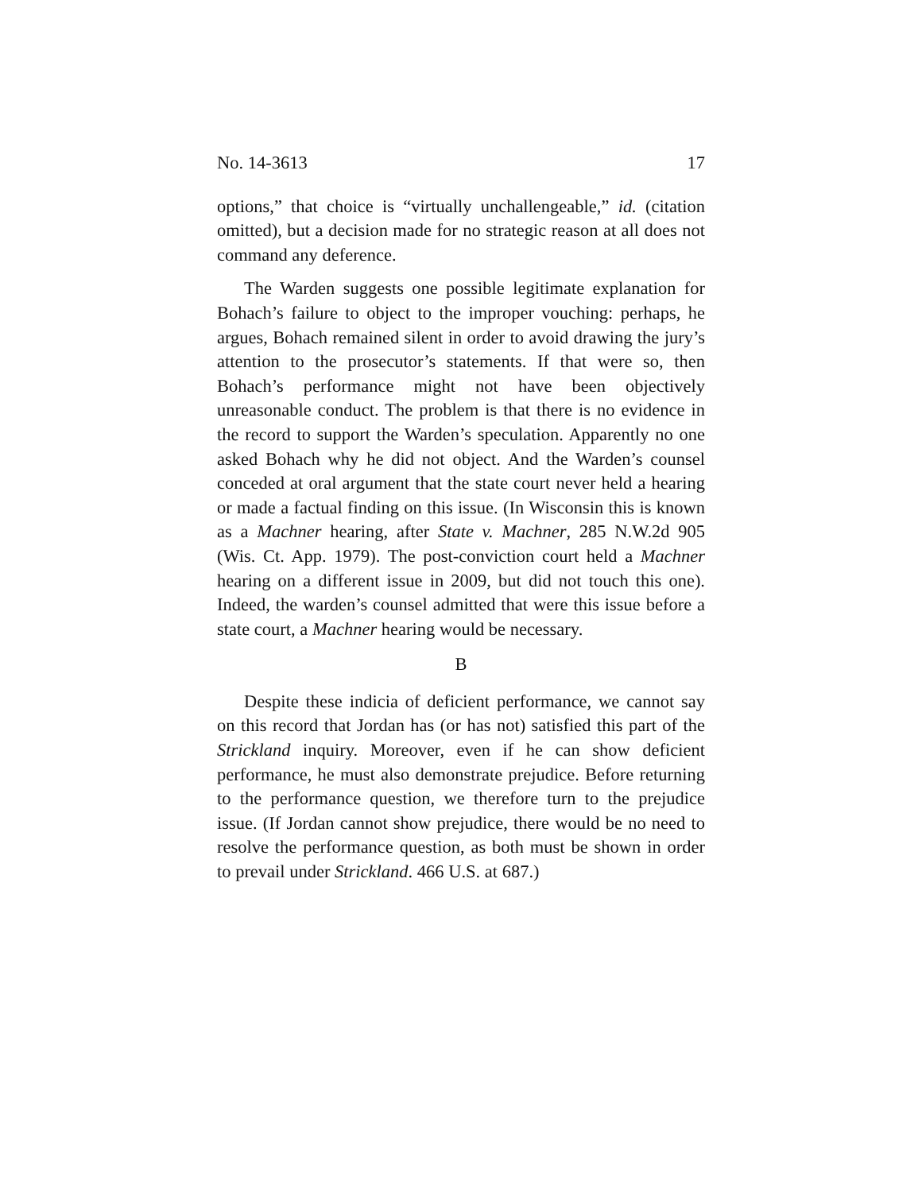No. 14-3613 17
options,” that choice is “virtually unchallengeable,” id. (citation omitted), but a decision made for no strategic reason at all does not command any deference.
The Warden suggests one possible legitimate explanation for Bohach’s failure to object to the improper vouching: perhaps, he argues, Bohach remained silent in order to avoid drawing the jury’s attention to the prosecutor’s statements. If that were so, then Bohach’s performance might not have been objectively unreasonable conduct. The problem is that there is no evidence in the record to support the Warden’s speculation. Apparently no one asked Bohach why he did not object. And the Warden’s counsel conceded at oral argument that the state court never held a hearing or made a factual finding on this issue. (In Wisconsin this is known as a Machner hearing, after State v. Machner, 285 N.W.2d 905 (Wis. Ct. App. 1979). The post-conviction court held a Machner hearing on a different issue in 2009, but did not touch this one). Indeed, the warden’s counsel admitted that were this issue before a state court, a Machner hearing would be necessary.
B
Despite these indicia of deficient performance, we cannot say on this record that Jordan has (or has not) satisfied this part of the Strickland inquiry. Moreover, even if he can show deficient performance, he must also demonstrate prejudice. Before returning to the performance question, we therefore turn to the prejudice issue. (If Jordan cannot show prejudice, there would be no need to resolve the performance question, as both must be shown in order to prevail under Strickland. 466 U.S. at 687.)